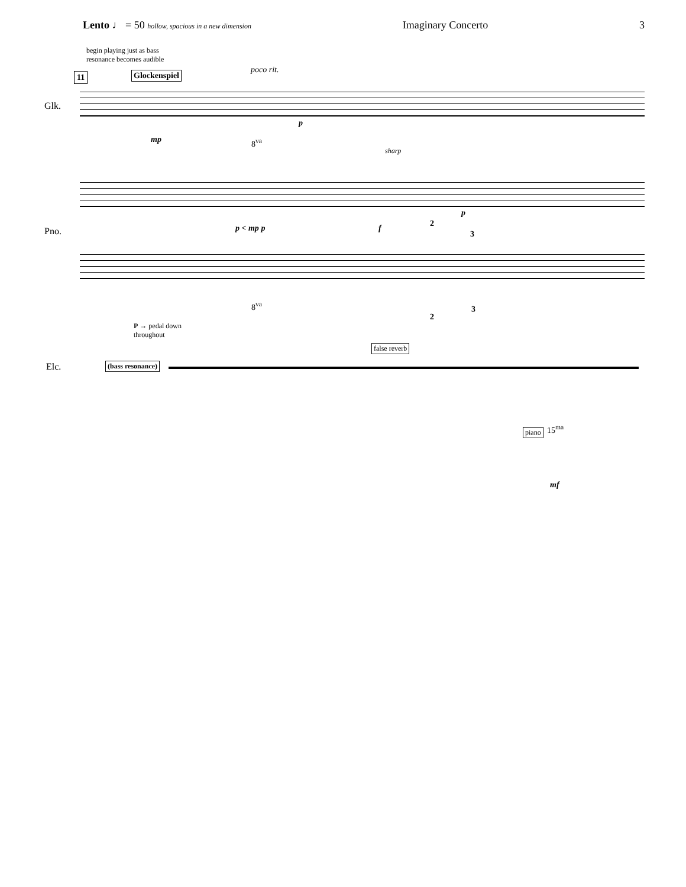Lento ♩ = 50 hollow, spacious in a new dimension
Imaginary Concerto 3
begin playing just as bass
resonance becomes audible
11 Glockenspiel poco rit.
Glk.
mp
p
8<sup>va</sup>
sharp
Pno. p < mp p f
p
2
3
8<sup>va</sup>
2
3
P → pedal down
throughout
false reverb
Elc. (bass resonance)
piano 15<sup>ma</sup>
mf